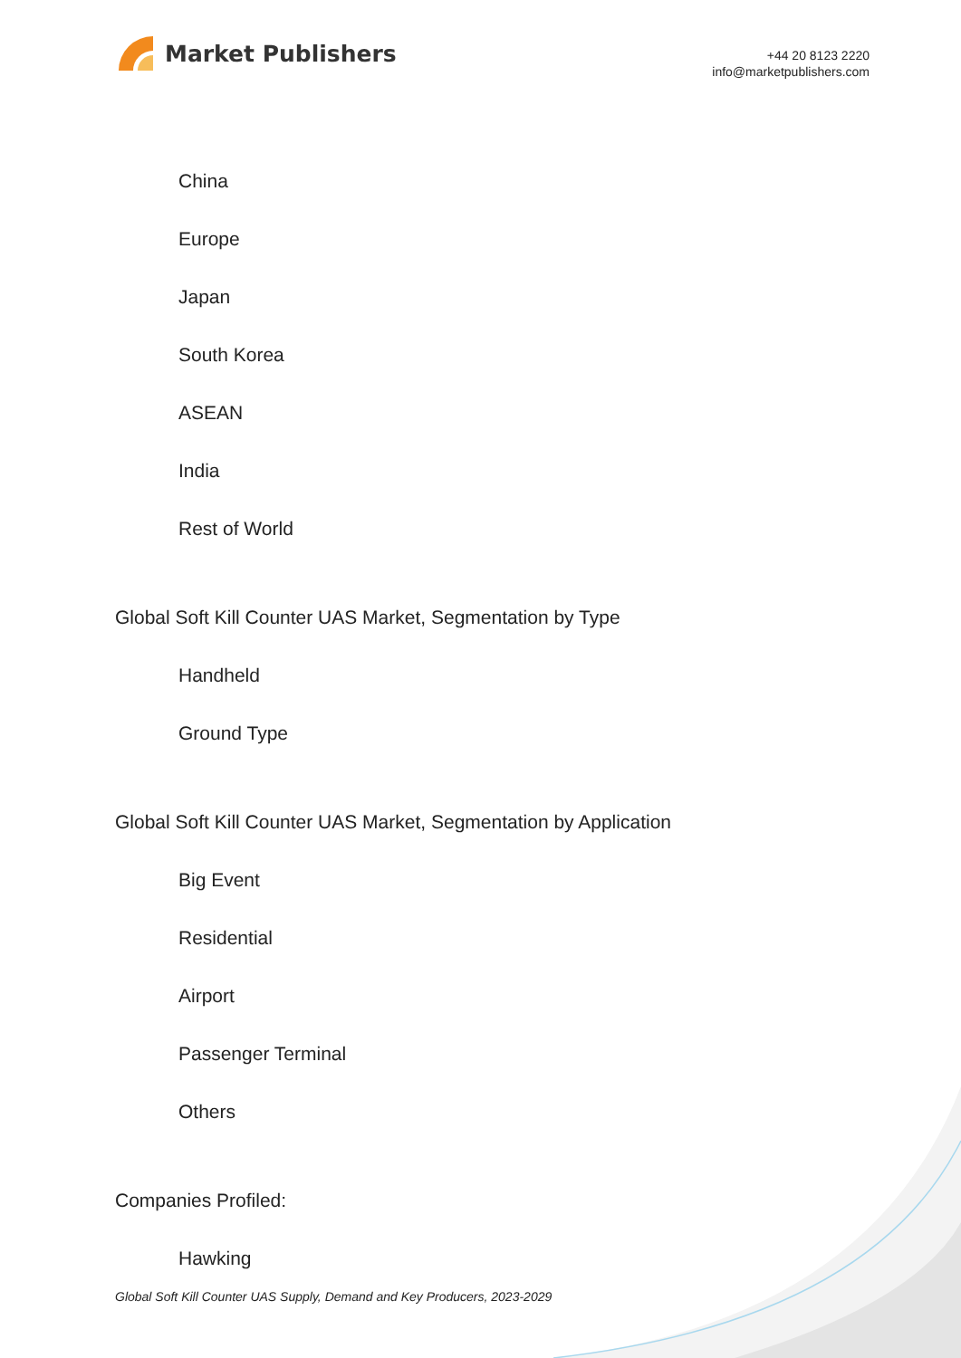Market Publishers
+44 20 8123 2220
info@marketpublishers.com
China
Europe
Japan
South Korea
ASEAN
India
Rest of World
Global Soft Kill Counter UAS Market, Segmentation by Type
Handheld
Ground Type
Global Soft Kill Counter UAS Market, Segmentation by Application
Big Event
Residential
Airport
Passenger Terminal
Others
Companies Profiled:
Hawking
Global Soft Kill Counter UAS Supply, Demand and Key Producers, 2023-2029